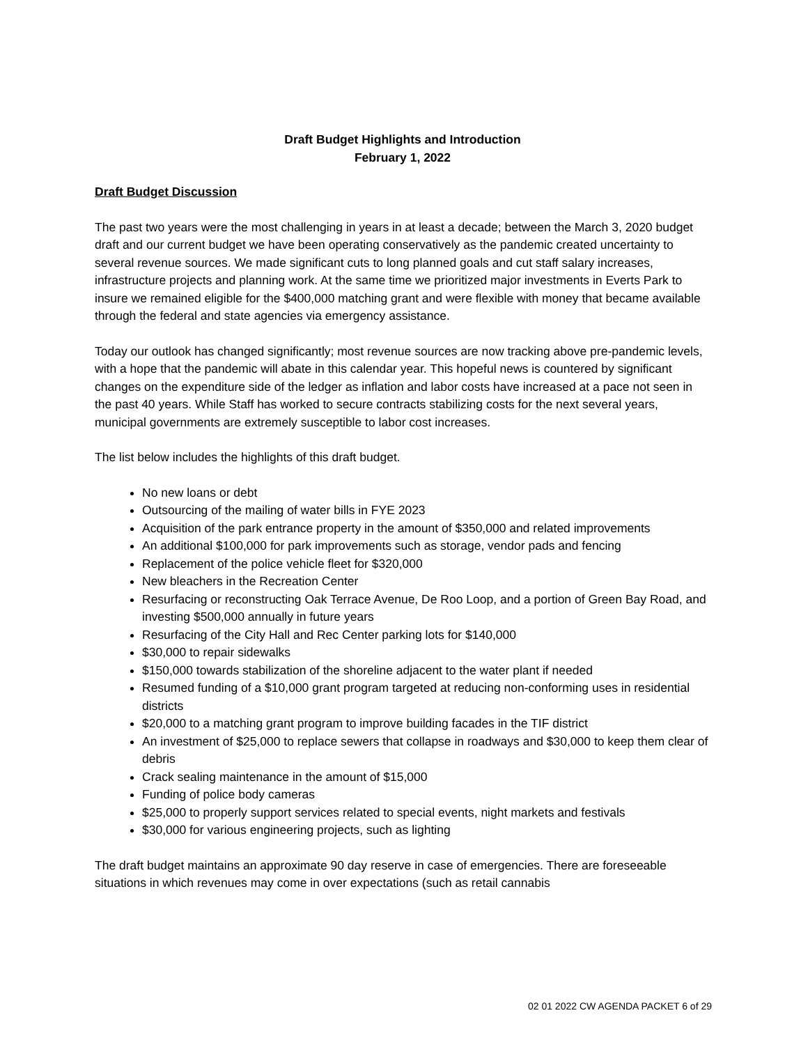Draft Budget Highlights and Introduction
February 1, 2022
Draft Budget Discussion
The past two years were the most challenging in years in at least a decade; between the March 3, 2020 budget draft and our current budget we have been operating conservatively as the pandemic created uncertainty to several revenue sources. We made significant cuts to long planned goals and cut staff salary increases, infrastructure projects and planning work. At the same time we prioritized major investments in Everts Park to insure we remained eligible for the $400,000 matching grant and were flexible with money that became available through the federal and state agencies via emergency assistance.
Today our outlook has changed significantly; most revenue sources are now tracking above pre-pandemic levels, with a hope that the pandemic will abate in this calendar year. This hopeful news is countered by significant changes on the expenditure side of the ledger as inflation and labor costs have increased at a pace not seen in the past 40 years. While Staff has worked to secure contracts stabilizing costs for the next several years, municipal governments are extremely susceptible to labor cost increases.
The list below includes the highlights of this draft budget.
No new loans or debt
Outsourcing of the mailing of water bills in FYE 2023
Acquisition of the park entrance property in the amount of $350,000 and related improvements
An additional $100,000 for park improvements such as storage, vendor pads and fencing
Replacement of the police vehicle fleet for $320,000
New bleachers in the Recreation Center
Resurfacing or reconstructing Oak Terrace Avenue, De Roo Loop, and a portion of Green Bay Road, and investing $500,000 annually in future years
Resurfacing of the City Hall and Rec Center parking lots for $140,000
$30,000 to repair sidewalks
$150,000 towards stabilization of the shoreline adjacent to the water plant if needed
Resumed funding of a $10,000 grant program targeted at reducing non-conforming uses in residential districts
$20,000 to a matching grant program to improve building facades in the TIF district
An investment of $25,000 to replace sewers that collapse in roadways and $30,000 to keep them clear of debris
Crack sealing maintenance in the amount of $15,000
Funding of police body cameras
$25,000 to properly support services related to special events, night markets and festivals
$30,000 for various engineering projects, such as lighting
The draft budget maintains an approximate 90 day reserve in case of emergencies. There are foreseeable situations in which revenues may come in over expectations (such as retail cannabis
02 01 2022 CW AGENDA PACKET 6 of 29